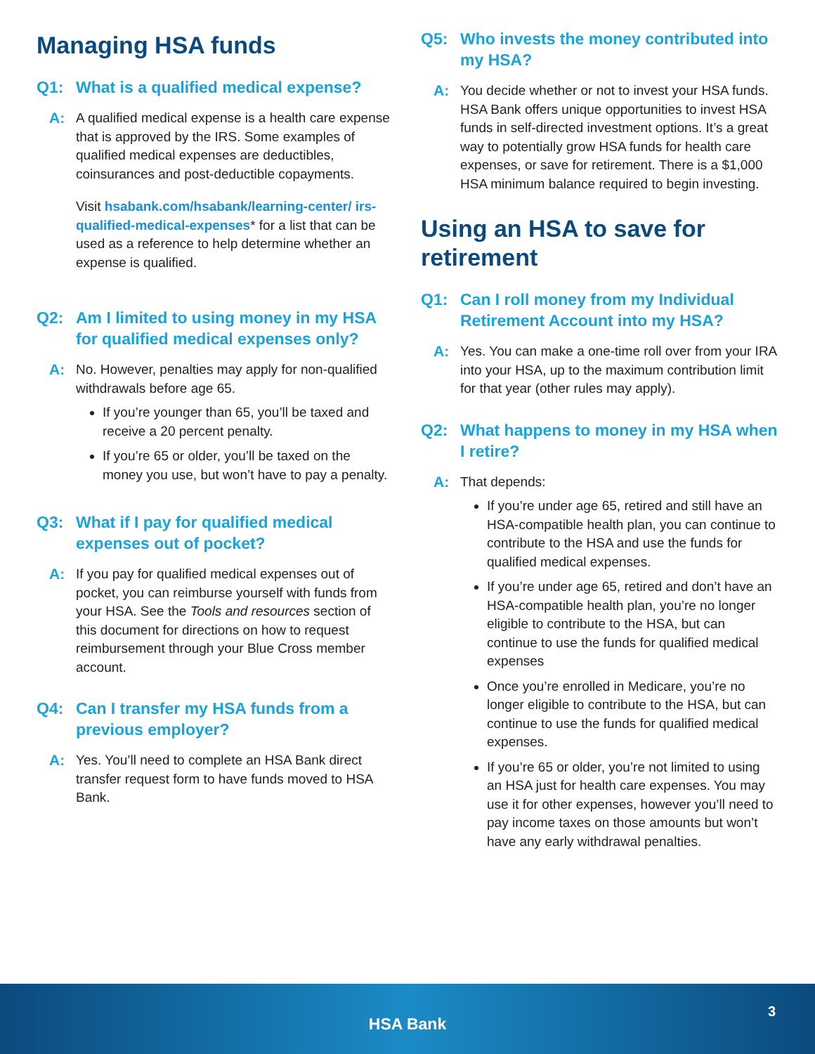Managing HSA funds
Q1: What is a qualified medical expense?
A: A qualified medical expense is a health care expense that is approved by the IRS. Some examples of qualified medical expenses are deductibles, coinsurances and post-deductible copayments.
Visit hsabank.com/hsabank/learning-center/ irs-qualified-medical-expenses* for a list that can be used as a reference to help determine whether an expense is qualified.
Q2: Am I limited to using money in my HSA for qualified medical expenses only?
A: No. However, penalties may apply for non-qualified withdrawals before age 65.
If you’re younger than 65, you’ll be taxed and receive a 20 percent penalty.
If you’re 65 or older, you’ll be taxed on the money you use, but won’t have to pay a penalty.
Q3: What if I pay for qualified medical expenses out of pocket?
A: If you pay for qualified medical expenses out of pocket, you can reimburse yourself with funds from your HSA. See the Tools and resources section of this document for directions on how to request reimbursement through your Blue Cross member account.
Q4: Can I transfer my HSA funds from a previous employer?
A: Yes. You’ll need to complete an HSA Bank direct transfer request form to have funds moved to HSA Bank.
Q5: Who invests the money contributed into my HSA?
A: You decide whether or not to invest your HSA funds. HSA Bank offers unique opportunities to invest HSA funds in self-directed investment options. It’s a great way to potentially grow HSA funds for health care expenses, or save for retirement. There is a $1,000 HSA minimum balance required to begin investing.
Using an HSA to save for retirement
Q1: Can I roll money from my Individual Retirement Account into my HSA?
A: Yes. You can make a one-time roll over from your IRA into your HSA, up to the maximum contribution limit for that year (other rules may apply).
Q2: What happens to money in my HSA when I retire?
A: That depends:
If you’re under age 65, retired and still have an HSA-compatible health plan, you can continue to contribute to the HSA and use the funds for qualified medical expenses.
If you’re under age 65, retired and don’t have an HSA-compatible health plan, you’re no longer eligible to contribute to the HSA, but can continue to use the funds for qualified medical expenses
Once you’re enrolled in Medicare, you’re no longer eligible to contribute to the HSA, but can continue to use the funds for qualified medical expenses.
If you’re 65 or older, you’re not limited to using an HSA just for health care expenses. You may use it for other expenses, however you’ll need to pay income taxes on those amounts but won’t have any early withdrawal penalties.
3
HSA Bank